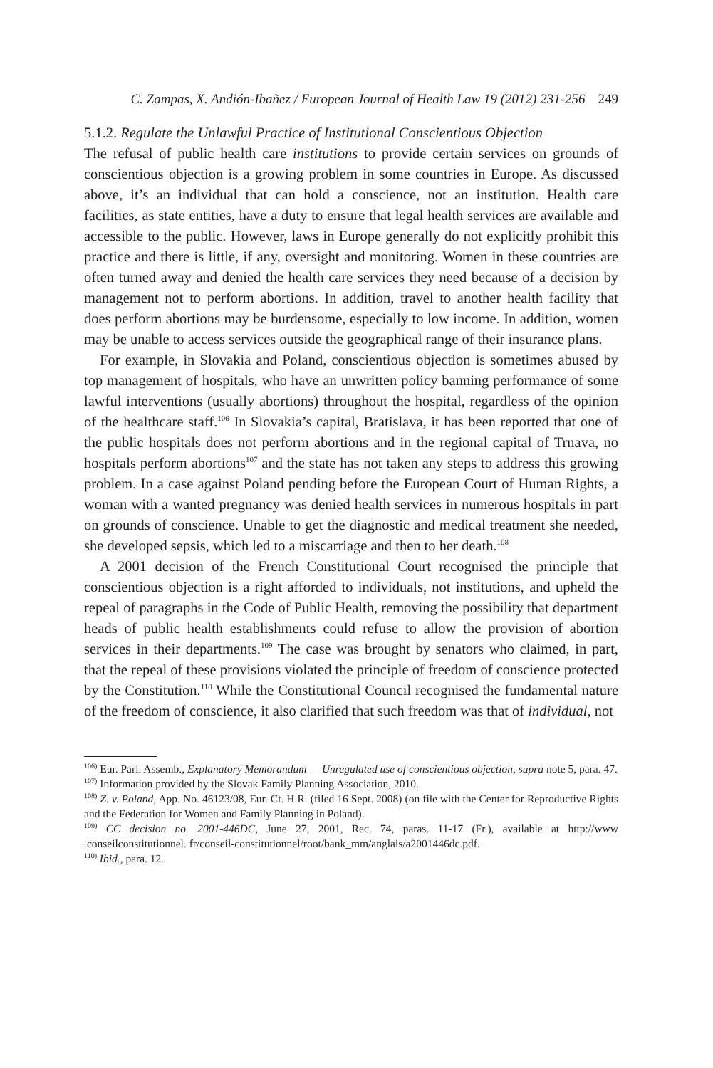C. Zampas, X. Andión-Ibañez / European Journal of Health Law 19 (2012) 231-256 249
5.1.2. Regulate the Unlawful Practice of Institutional Conscientious Objection
The refusal of public health care institutions to provide certain services on grounds of conscientious objection is a growing problem in some countries in Europe. As discussed above, it’s an individual that can hold a conscience, not an institution. Health care facilities, as state entities, have a duty to ensure that legal health services are available and accessible to the public. However, laws in Europe generally do not explicitly prohibit this practice and there is little, if any, oversight and monitoring. Women in these countries are often turned away and denied the health care services they need because of a decision by management not to perform abortions. In addition, travel to another health facility that does perform abortions may be burdensome, especially to low income. In addition, women may be unable to access services outside the geographical range of their insurance plans.
For example, in Slovakia and Poland, conscientious objection is sometimes abused by top management of hospitals, who have an unwritten policy banning performance of some lawful interventions (usually abortions) throughout the hospital, regardless of the opinion of the healthcare staff.<sup>106</sup> In Slovakia’s capital, Bratislava, it has been reported that one of the public hospitals does not perform abortions and in the regional capital of Trnava, no hospitals perform abortions<sup>107</sup> and the state has not taken any steps to address this growing problem. In a case against Poland pending before the European Court of Human Rights, a woman with a wanted pregnancy was denied health services in numerous hospitals in part on grounds of conscience. Unable to get the diagnostic and medical treatment she needed, she developed sepsis, which led to a miscarriage and then to her death.<sup>108</sup>
A 2001 decision of the French Constitutional Court recognised the principle that conscientious objection is a right afforded to individuals, not institutions, and upheld the repeal of paragraphs in the Code of Public Health, removing the possibility that department heads of public health establishments could refuse to allow the provision of abortion services in their departments.<sup>109</sup> The case was brought by senators who claimed, in part, that the repeal of these provisions violated the principle of freedom of conscience protected by the Constitution.<sup>110</sup> While the Constitutional Council recognised the fundamental nature of the freedom of conscience, it also clarified that such freedom was that of individual, not
<sup>106)</sup> Eur. Parl. Assemb., Explanatory Memorandum — Unregulated use of conscientious objection, supra note 5, para. 47.
<sup>107)</sup> Information provided by the Slovak Family Planning Association, 2010.
<sup>108)</sup> Z. v. Poland, App. No. 46123/08, Eur. Ct. H.R. (filed 16 Sept. 2008) (on file with the Center for Reproductive Rights and the Federation for Women and Family Planning in Poland).
<sup>109)</sup> CC decision no. 2001-446DC, June 27, 2001, Rec. 74, paras. 11-17 (Fr.), available at http://www .conseilconstitutionnel. fr/conseil-constitutionnel/root/bank_mm/anglais/a2001446dc.pdf.
<sup>110)</sup> Ibid., para. 12.